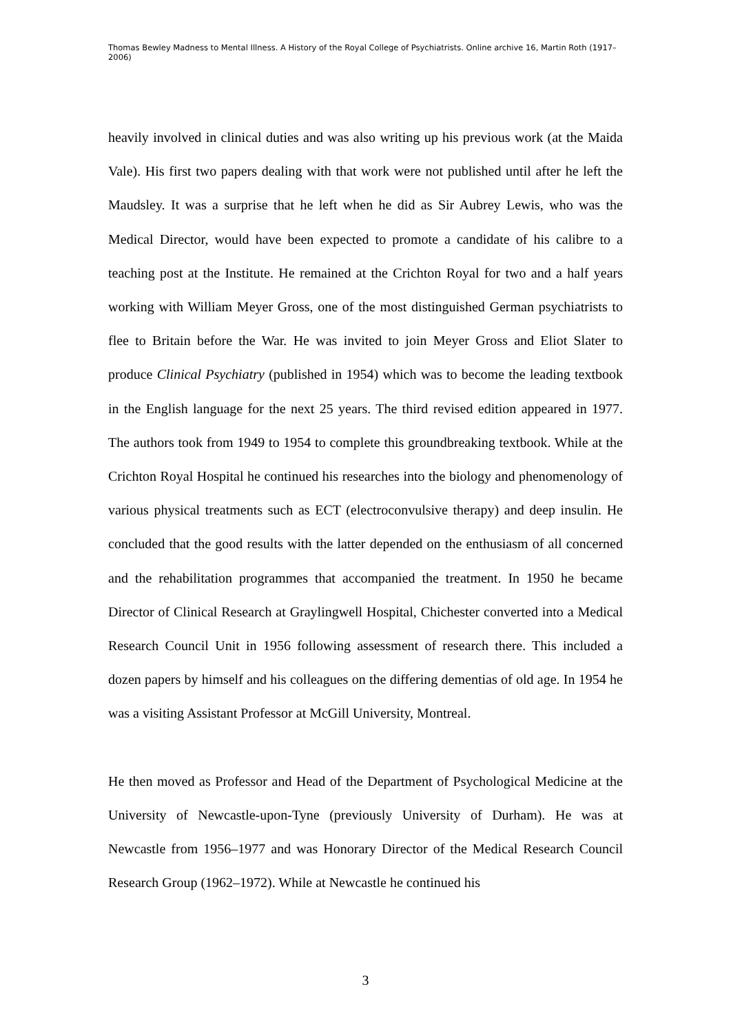Thomas Bewley Madness to Mental Illness. A History of the Royal College of Psychiatrists. Online archive 16, Martin Roth (1917–2006)
heavily involved in clinical duties and was also writing up his previous work (at the Maida Vale). His first two papers dealing with that work were not published until after he left the Maudsley. It was a surprise that he left when he did as Sir Aubrey Lewis, who was the Medical Director, would have been expected to promote a candidate of his calibre to a teaching post at the Institute. He remained at the Crichton Royal for two and a half years working with William Meyer Gross, one of the most distinguished German psychiatrists to flee to Britain before the War. He was invited to join Meyer Gross and Eliot Slater to produce Clinical Psychiatry (published in 1954) which was to become the leading textbook in the English language for the next 25 years. The third revised edition appeared in 1977. The authors took from 1949 to 1954 to complete this groundbreaking textbook. While at the Crichton Royal Hospital he continued his researches into the biology and phenomenology of various physical treatments such as ECT (electroconvulsive therapy) and deep insulin. He concluded that the good results with the latter depended on the enthusiasm of all concerned and the rehabilitation programmes that accompanied the treatment. In 1950 he became Director of Clinical Research at Graylingwell Hospital, Chichester converted into a Medical Research Council Unit in 1956 following assessment of research there. This included a dozen papers by himself and his colleagues on the differing dementias of old age. In 1954 he was a visiting Assistant Professor at McGill University, Montreal.
He then moved as Professor and Head of the Department of Psychological Medicine at the University of Newcastle-upon-Tyne (previously University of Durham). He was at Newcastle from 1956–1977 and was Honorary Director of the Medical Research Council Research Group (1962–1972). While at Newcastle he continued his
3